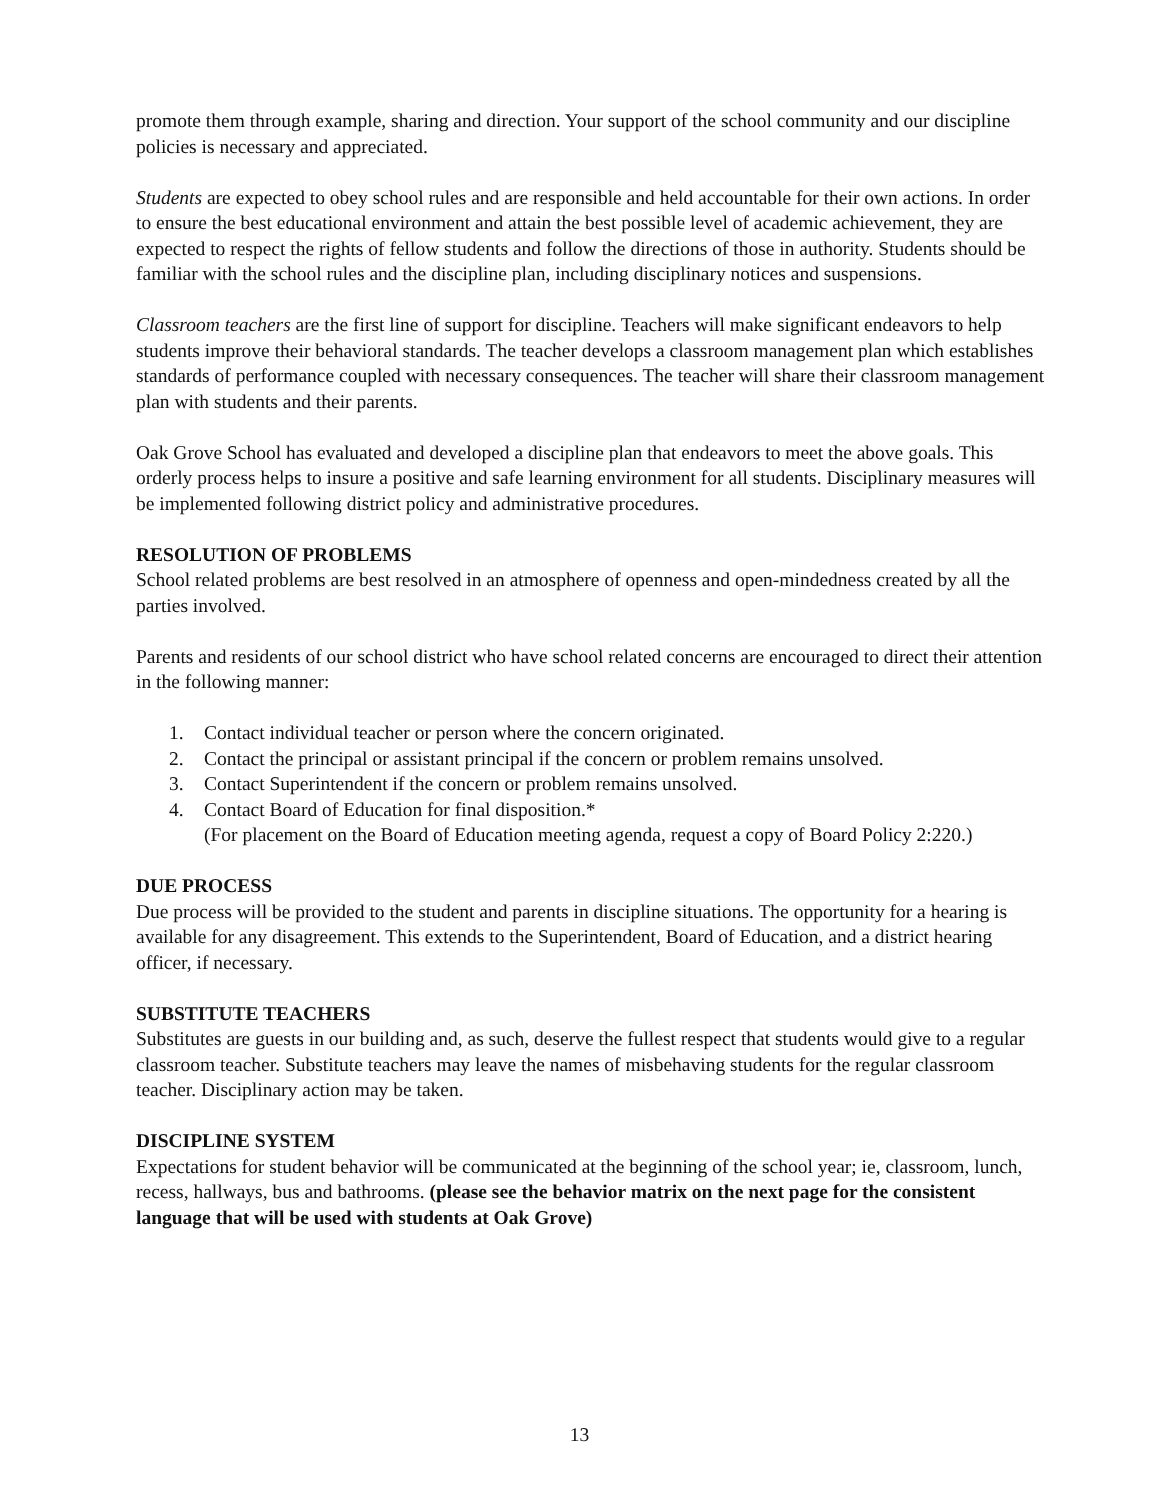promote them through example, sharing and direction. Your support of the school community and our discipline policies is necessary and appreciated.
Students are expected to obey school rules and are responsible and held accountable for their own actions. In order to ensure the best educational environment and attain the best possible level of academic achievement, they are expected to respect the rights of fellow students and follow the directions of those in authority. Students should be familiar with the school rules and the discipline plan, including disciplinary notices and suspensions.
Classroom teachers are the first line of support for discipline. Teachers will make significant endeavors to help students improve their behavioral standards. The teacher develops a classroom management plan which establishes standards of performance coupled with necessary consequences. The teacher will share their classroom management plan with students and their parents.
Oak Grove School has evaluated and developed a discipline plan that endeavors to meet the above goals. This orderly process helps to insure a positive and safe learning environment for all students. Disciplinary measures will be implemented following district policy and administrative procedures.
RESOLUTION OF PROBLEMS
School related problems are best resolved in an atmosphere of openness and open-mindedness created by all the parties involved.
Parents and residents of our school district who have school related concerns are encouraged to direct their attention in the following manner:
1. Contact individual teacher or person where the concern originated.
2. Contact the principal or assistant principal if the concern or problem remains unsolved.
3. Contact Superintendent if the concern or problem remains unsolved.
4. Contact Board of Education for final disposition.*
(For placement on the Board of Education meeting agenda, request a copy of Board Policy 2:220.)
DUE PROCESS
Due process will be provided to the student and parents in discipline situations. The opportunity for a hearing is available for any disagreement. This extends to the Superintendent, Board of Education, and a district hearing officer, if necessary.
SUBSTITUTE TEACHERS
Substitutes are guests in our building and, as such, deserve the fullest respect that students would give to a regular classroom teacher. Substitute teachers may leave the names of misbehaving students for the regular classroom teacher. Disciplinary action may be taken.
DISCIPLINE SYSTEM
Expectations for student behavior will be communicated at the beginning of the school year; ie, classroom, lunch, recess, hallways, bus and bathrooms. (please see the behavior matrix on the next page for the consistent language that will be used with students at Oak Grove)
13